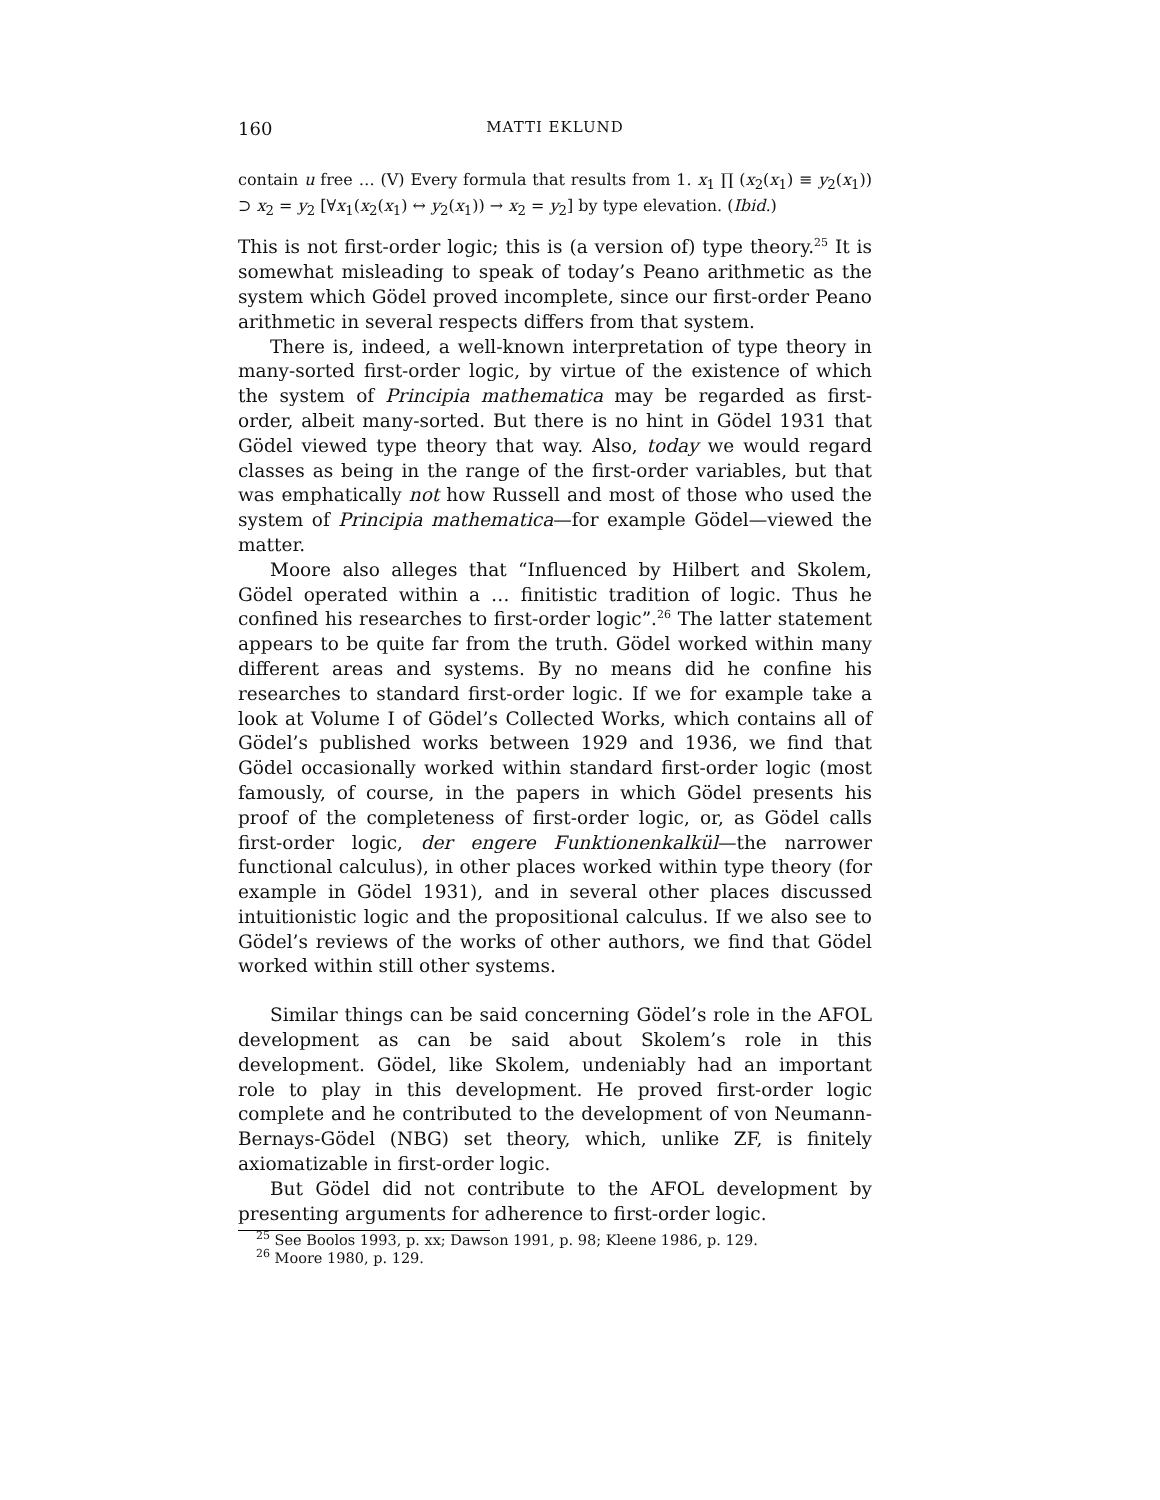160 MATTI EKLUND
contain u free … (V) Every formula that results from 1. x<sub>1</sub> ∏ (x<sub>2</sub>(x<sub>1</sub>) ≡ y<sub>2</sub>(x<sub>1</sub>)) ⊃ x<sub>2</sub> = y<sub>2</sub> [∀x<sub>1</sub>(x<sub>2</sub>(x<sub>1</sub>) ↔ y<sub>2</sub>(x<sub>1</sub>)) → x<sub>2</sub> = y<sub>2</sub>] by type elevation. (Ibid.)
This is not first-order logic; this is (a version of) type theory.<sup>25</sup> It is somewhat misleading to speak of today’s Peano arithmetic as the system which Gödel proved incomplete, since our first-order Peano arithmetic in several respects differs from that system.
There is, indeed, a well-known interpretation of type theory in many-sorted first-order logic, by virtue of the existence of which the system of Principia mathematica may be regarded as first-order, albeit many-sorted. But there is no hint in Gödel 1931 that Gödel viewed type theory that way. Also, today we would regard classes as being in the range of the first-order variables, but that was emphatically not how Russell and most of those who used the system of Principia mathematica—for example Gödel—viewed the matter.
Moore also alleges that “Influenced by Hilbert and Skolem, Gödel operated within a … finitistic tradition of logic. Thus he confined his researches to first-order logic”.<sup>26</sup> The latter statement appears to be quite far from the truth. Gödel worked within many different areas and systems. By no means did he confine his researches to standard first-order logic. If we for example take a look at Volume I of Gödel’s Collected Works, which contains all of Gödel’s published works between 1929 and 1936, we find that Gödel occasionally worked within standard first-order logic (most famously, of course, in the papers in which Gödel presents his proof of the completeness of first-order logic, or, as Gödel calls first-order logic, der engere Funktionenkalkül—the narrower functional calculus), in other places worked within type theory (for example in Gödel 1931), and in several other places discussed intuitionistic logic and the propositional calculus. If we also see to Gödel’s reviews of the works of other authors, we find that Gödel worked within still other systems.
Similar things can be said concerning Gödel’s role in the AFOL development as can be said about Skolem’s role in this development. Gödel, like Skolem, undeniably had an important role to play in this development. He proved first-order logic complete and he contributed to the development of von Neumann-Bernays-Gödel (NBG) set theory, which, unlike ZF, is finitely axiomatizable in first-order logic.
But Gödel did not contribute to the AFOL development by presenting arguments for adherence to first-order logic.
<sup>25</sup> See Boolos 1993, p. xx; Dawson 1991, p. 98; Kleene 1986, p. 129.
<sup>26</sup> Moore 1980, p. 129.